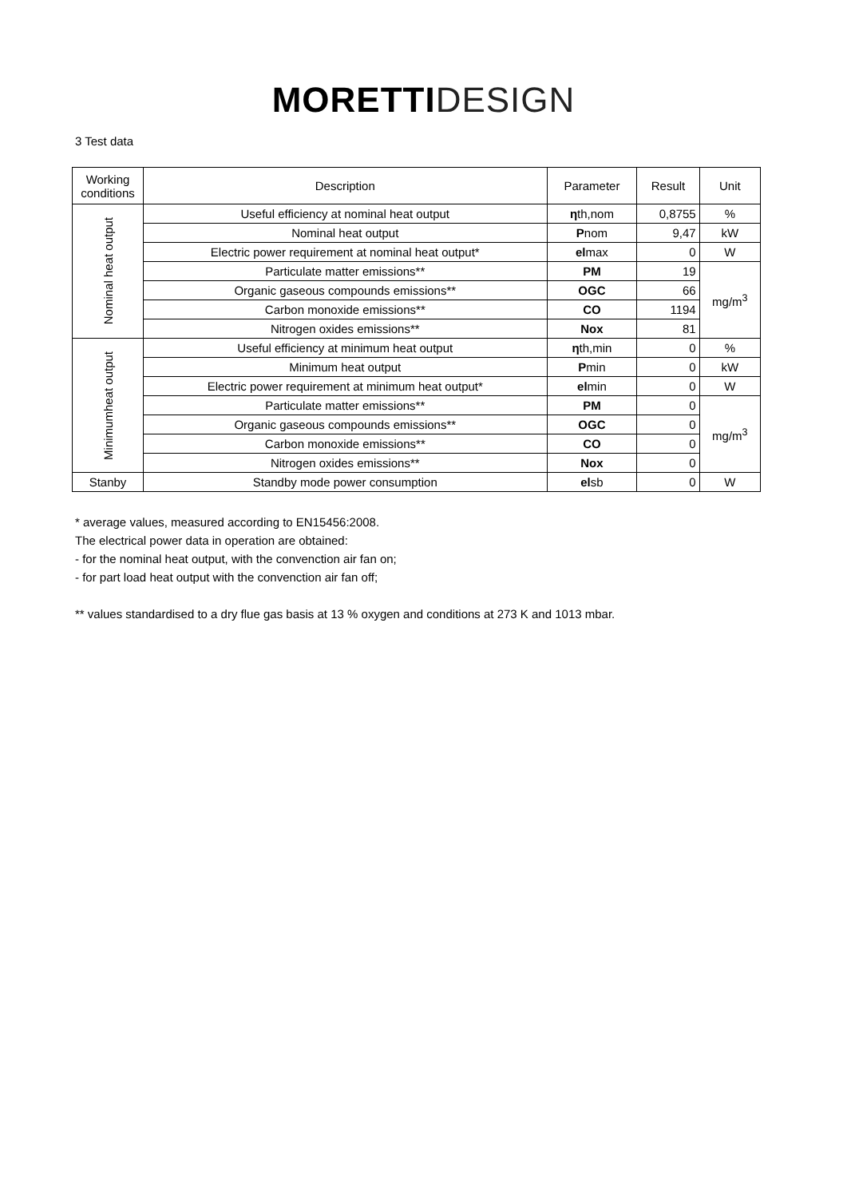MORETTI DESIGN
3 Test data
| Working conditions | Description | Parameter | Result | Unit |
| --- | --- | --- | --- | --- |
| Nominal heat output | Useful efficiency at nominal heat output | η th,nom | 0,8755 | % |
| | Nominal heat output | P nom | 9,47 | kW |
| | Electric power requirement at nominal heat output* | el max | 0 | W |
| | Particulate matter emissions** | PM | 19 | mg/m<sup>3</sup> |
| | Organic gaseous compounds emissions** | OGC | 66 | |
| | Carbon monoxide emissions** | CO | 1194 | |
| | Nitrogen oxides emissions** | Nox | 81 | |
| Minimumheat output | Useful efficiency at minimum heat output | η th,min | 0 | % |
| | Minimum heat output | P min | 0 | kW |
| | Electric power requirement at minimum heat output* | el min | 0 | W |
| | Particulate matter emissions** | PM | 0 | mg/m<sup>3</sup> |
| | Organic gaseous compounds emissions** | OGC | 0 | |
| | Carbon monoxide emissions** | CO | 0 | |
| | Nitrogen oxides emissions** | Nox | 0 | |
| Stanby | Standby mode power consumption | el sb | 0 | W |
* average values, measured according to EN15456:2008.
The electrical power data in operation are obtained:
- for the nominal heat output, with the convenction air fan on;
- for part load heat output with the convenction air fan off;
** values standardised to a dry flue gas basis at 13 % oxygen and conditions at 273 K and 1013 mbar.